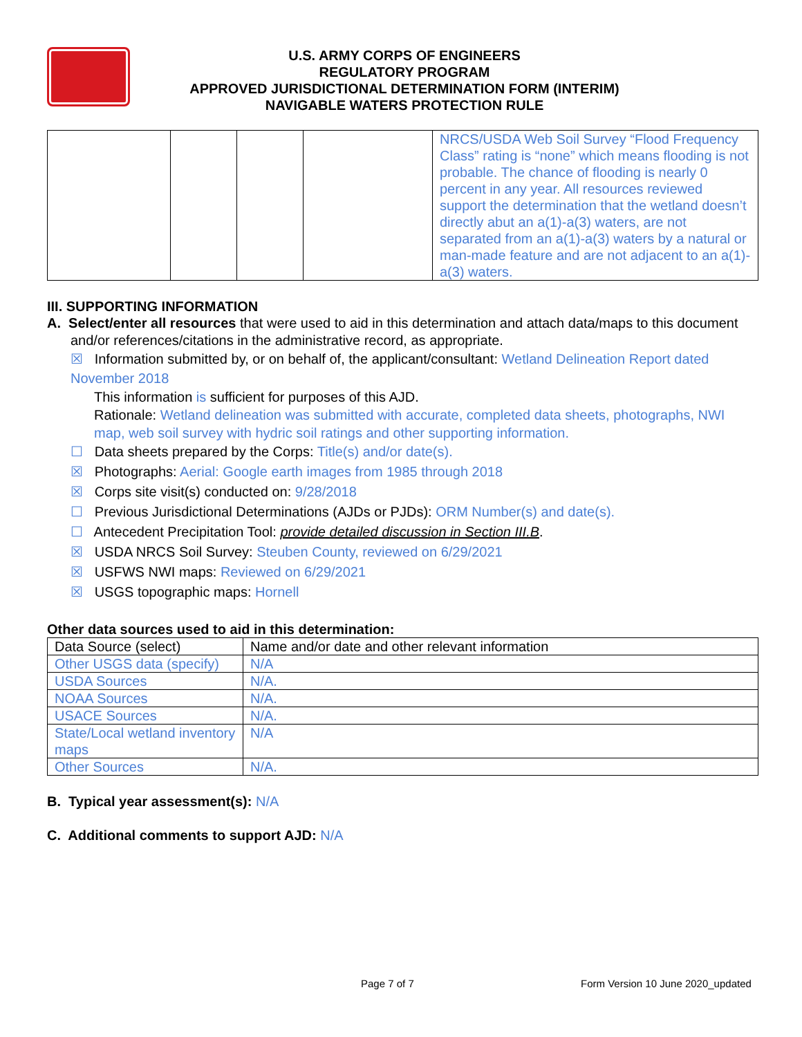U.S. ARMY CORPS OF ENGINEERS
REGULATORY PROGRAM
APPROVED JURISDICTIONAL DETERMINATION FORM (INTERIM)
NAVIGABLE WATERS PROTECTION RULE
| | | | | NRCS/USDA Web Soil Survey “Flood Frequency Class” rating is “none” which means flooding is not probable. The chance of flooding is nearly 0 percent in any year. All resources reviewed support the determination that the wetland doesn’t directly abut an a(1)-a(3) waters, are not separated from an a(1)-a(3) waters by a natural or man-made feature and are not adjacent to an a(1)-a(3) waters. |
III. SUPPORTING INFORMATION
A. Select/enter all resources that were used to aid in this determination and attach data/maps to this document and/or references/citations in the administrative record, as appropriate.
☒ Information submitted by, or on behalf of, the applicant/consultant: Wetland Delineation Report dated November 2018
This information is sufficient for purposes of this AJD.
Rationale: Wetland delineation was submitted with accurate, completed data sheets, photographs, NWI map, web soil survey with hydric soil ratings and other supporting information.
☐ Data sheets prepared by the Corps: Title(s) and/or date(s).
☒ Photographs: Aerial: Google earth images from 1985 through 2018
☒ Corps site visit(s) conducted on: 9/28/2018
☐ Previous Jurisdictional Determinations (AJDs or PJDs): ORM Number(s) and date(s).
☐ Antecedent Precipitation Tool: provide detailed discussion in Section III.B.
☒ USDA NRCS Soil Survey: Steuben County, reviewed on 6/29/2021
☒ USFWS NWI maps: Reviewed on 6/29/2021
☒ USGS topographic maps: Hornell
Other data sources used to aid in this determination:
| Data Source (select) | Name and/or date and other relevant information |
| Other USGS data (specify) | N/A |
| USDA Sources | N/A. |
| NOAA Sources | N/A. |
| USACE Sources | N/A. |
| State/Local wetland inventory maps | N/A |
| Other Sources | N/A. |
B. Typical year assessment(s): N/A
C. Additional comments to support AJD: N/A
Page 7 of 7 Form Version 10 June 2020_updated